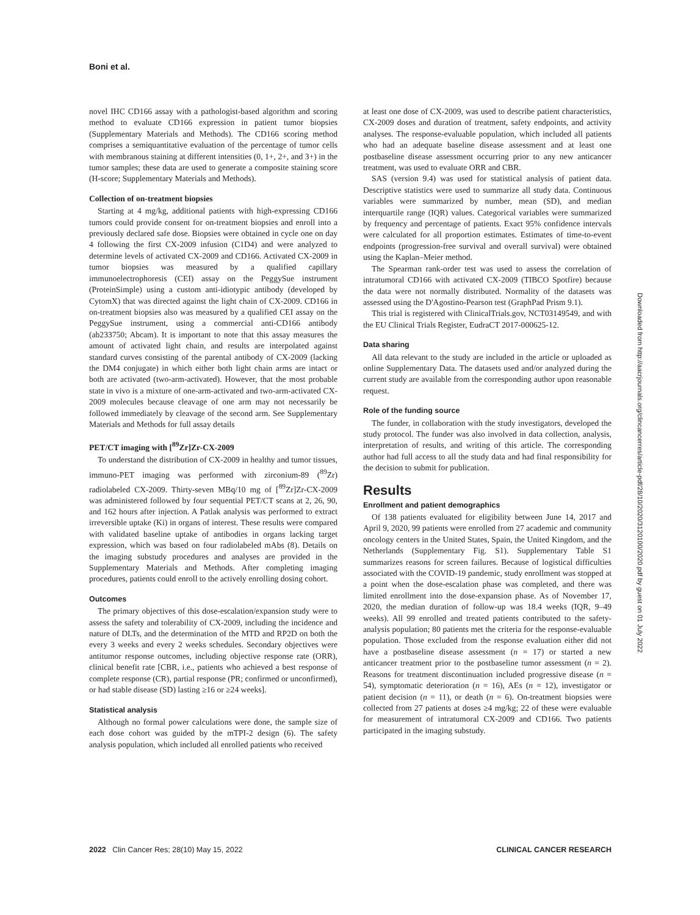Boni et al.
novel IHC CD166 assay with a pathologist-based algorithm and scoring method to evaluate CD166 expression in patient tumor biopsies (Supplementary Materials and Methods). The CD166 scoring method comprises a semiquantitative evaluation of the percentage of tumor cells with membranous staining at different intensities (0, 1+, 2+, and 3+) in the tumor samples; these data are used to generate a composite staining score (H-score; Supplementary Materials and Methods).
Collection of on-treatment biopsies
Starting at 4 mg/kg, additional patients with high-expressing CD166 tumors could provide consent for on-treatment biopsies and enroll into a previously declared safe dose. Biopsies were obtained in cycle one on day 4 following the first CX-2009 infusion (C1D4) and were analyzed to determine levels of activated CX-2009 and CD166. Activated CX-2009 in tumor biopsies was measured by a qualified capillary immunoelectrophoresis (CEI) assay on the PeggySue instrument (ProteinSimple) using a custom anti-idiotypic antibody (developed by CytomX) that was directed against the light chain of CX-2009. CD166 in on-treatment biopsies also was measured by a qualified CEI assay on the PeggySue instrument, using a commercial anti-CD166 antibody (ab233750; Abcam). It is important to note that this assay measures the amount of activated light chain, and results are interpolated against standard curves consisting of the parental antibody of CX-2009 (lacking the DM4 conjugate) in which either both light chain arms are intact or both are activated (two-arm-activated). However, that the most probable state in vivo is a mixture of one-arm-activated and two-arm-activated CX-2009 molecules because cleavage of one arm may not necessarily be followed immediately by cleavage of the second arm. See Supplementary Materials and Methods for full assay details
PET/CT imaging with [<sup>89</sup>Zr]Zr-CX-2009
To understand the distribution of CX-2009 in healthy and tumor tissues, immuno-PET imaging was performed with zirconium-89 (<sup>89</sup>Zr) radiolabeled CX-2009. Thirty-seven MBq/10 mg of [<sup>89</sup>Zr]Zr-CX-2009 was administered followed by four sequential PET/CT scans at 2, 26, 90, and 162 hours after injection. A Patlak analysis was performed to extract irreversible uptake (Ki) in organs of interest. These results were compared with validated baseline uptake of antibodies in organs lacking target expression, which was based on four radiolabeled mAbs (8). Details on the imaging substudy procedures and analyses are provided in the Supplementary Materials and Methods. After completing imaging procedures, patients could enroll to the actively enrolling dosing cohort.
Outcomes
The primary objectives of this dose-escalation/expansion study were to assess the safety and tolerability of CX-2009, including the incidence and nature of DLTs, and the determination of the MTD and RP2D on both the every 3 weeks and every 2 weeks schedules. Secondary objectives were antitumor response outcomes, including objective response rate (ORR), clinical benefit rate [CBR, i.e., patients who achieved a best response of complete response (CR), partial response (PR; confirmed or unconfirmed), or had stable disease (SD) lasting ≥16 or ≥24 weeks].
Statistical analysis
Although no formal power calculations were done, the sample size of each dose cohort was guided by the mTPI-2 design (6). The safety analysis population, which included all enrolled patients who received
at least one dose of CX-2009, was used to describe patient characteristics, CX-2009 doses and duration of treatment, safety endpoints, and activity analyses. The response-evaluable population, which included all patients who had an adequate baseline disease assessment and at least one postbaseline disease assessment occurring prior to any new anticancer treatment, was used to evaluate ORR and CBR.
SAS (version 9.4) was used for statistical analysis of patient data. Descriptive statistics were used to summarize all study data. Continuous variables were summarized by number, mean (SD), and median interquartile range (IQR) values. Categorical variables were summarized by frequency and percentage of patients. Exact 95% confidence intervals were calculated for all proportion estimates. Estimates of time-to-event endpoints (progression-free survival and overall survival) were obtained using the Kaplan–Meier method.
The Spearman rank-order test was used to assess the correlation of intratumoral CD166 with activated CX-2009 (TIBCO Spotfire) because the data were not normally distributed. Normality of the datasets was assessed using the D'Agostino-Pearson test (GraphPad Prism 9.1).
This trial is registered with ClinicalTrials.gov, NCT03149549, and with the EU Clinical Trials Register, EudraCT 2017-000625-12.
Data sharing
All data relevant to the study are included in the article or uploaded as online Supplementary Data. The datasets used and/or analyzed during the current study are available from the corresponding author upon reasonable request.
Role of the funding source
The funder, in collaboration with the study investigators, developed the study protocol. The funder was also involved in data collection, analysis, interpretation of results, and writing of this article. The corresponding author had full access to all the study data and had final responsibility for the decision to submit for publication.
Results
Enrollment and patient demographics
Of 138 patients evaluated for eligibility between June 14, 2017 and April 9, 2020, 99 patients were enrolled from 27 academic and community oncology centers in the United States, Spain, the United Kingdom, and the Netherlands (Supplementary Fig. S1). Supplementary Table S1 summarizes reasons for screen failures. Because of logistical difficulties associated with the COVID-19 pandemic, study enrollment was stopped at a point when the dose-escalation phase was completed, and there was limited enrollment into the dose-expansion phase. As of November 17, 2020, the median duration of follow-up was 18.4 weeks (IQR, 9–49 weeks). All 99 enrolled and treated patients contributed to the safety-analysis population; 80 patients met the criteria for the response-evaluable population. Those excluded from the response evaluation either did not have a postbaseline disease assessment (n = 17) or started a new anticancer treatment prior to the postbaseline tumor assessment (n = 2). Reasons for treatment discontinuation included progressive disease (n = 54), symptomatic deterioration (n = 16), AEs (n = 12), investigator or patient decision (n = 11), or death (n = 6). On-treatment biopsies were collected from 27 patients at doses ≥4 mg/kg; 22 of these were evaluable for measurement of intratumoral CX-2009 and CD166. Two patients participated in the imaging substudy.
Downloaded from http://aacrjournals.org/clincancerres/article-pdf/28/10/2020/3120100/2020.pdf by guest on 01 July 2022
2022 Clin Cancer Res; 28(10) May 15, 2022 CLINICAL CANCER RESEARCH